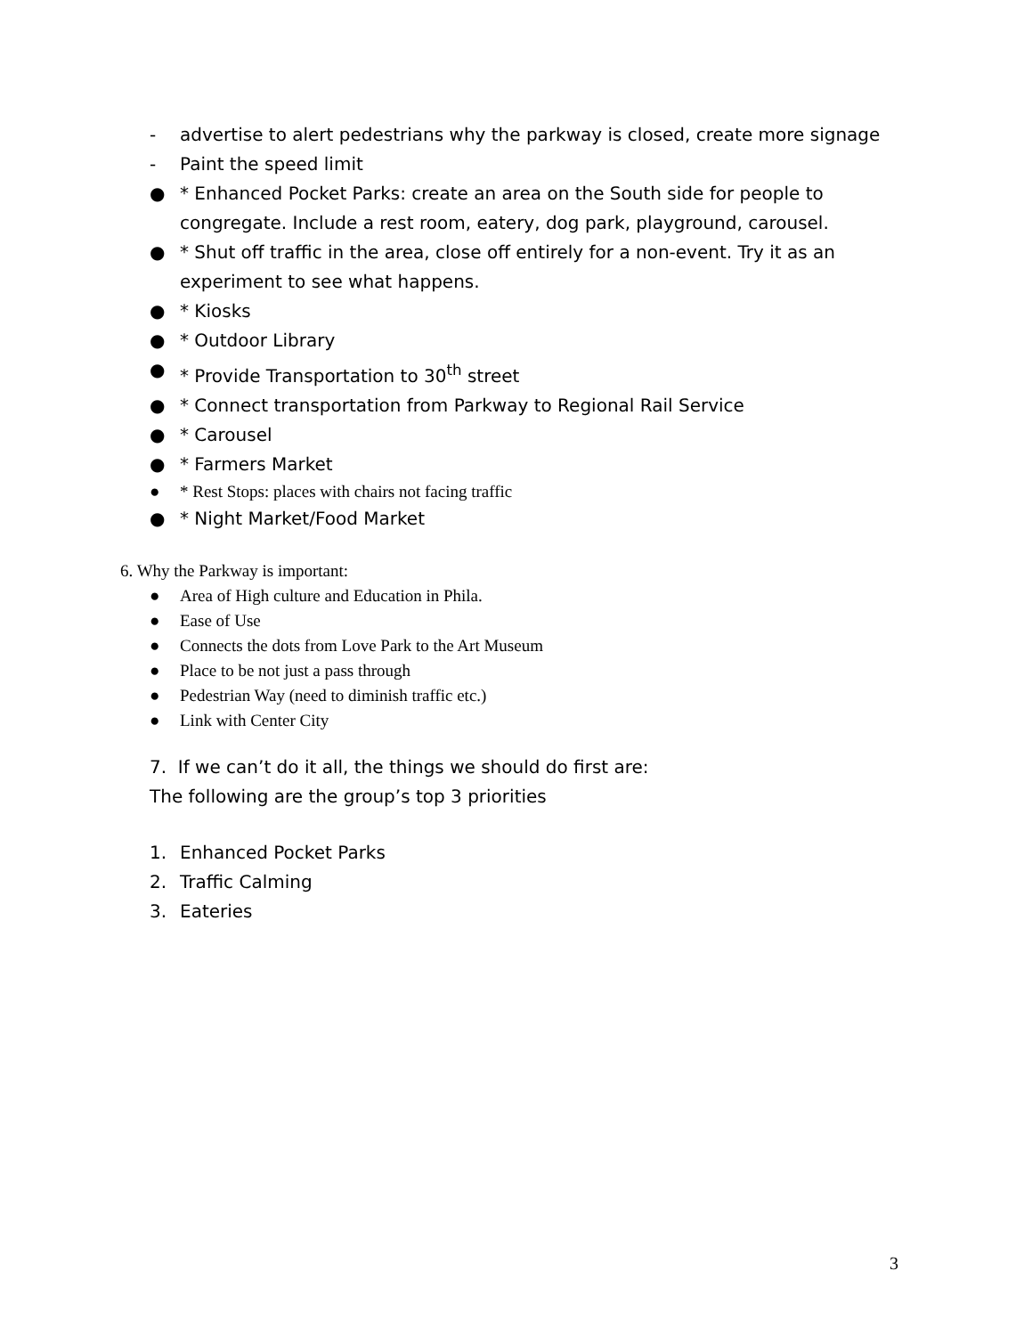- advertise to alert pedestrians why the parkway is closed, create more signage
- Paint the speed limit
● * Enhanced Pocket Parks: create an area on the South side for people to congregate. Include a rest room, eatery, dog park, playground, carousel.
● * Shut off traffic in the area, close off entirely for a non-event. Try it as an experiment to see what happens.
● * Kiosks
● * Outdoor Library
● * Provide Transportation to 30<sup>th</sup> street
● * Connect transportation from Parkway to Regional Rail Service
● * Carousel
● * Farmers Market
● * Rest Stops: places with chairs not facing traffic
● * Night Market/Food Market
6. Why the Parkway is important:
● Area of High culture and Education in Phila.
● Ease of Use
● Connects the dots from Love Park to the Art Museum
● Place to be not just a pass through
● Pedestrian Way (need to diminish traffic etc.)
● Link with Center City
7. If we can’t do it all, the things we should do first are:
The following are the group’s top 3 priorities
1. Enhanced Pocket Parks
2. Traffic Calming
3. Eateries
3